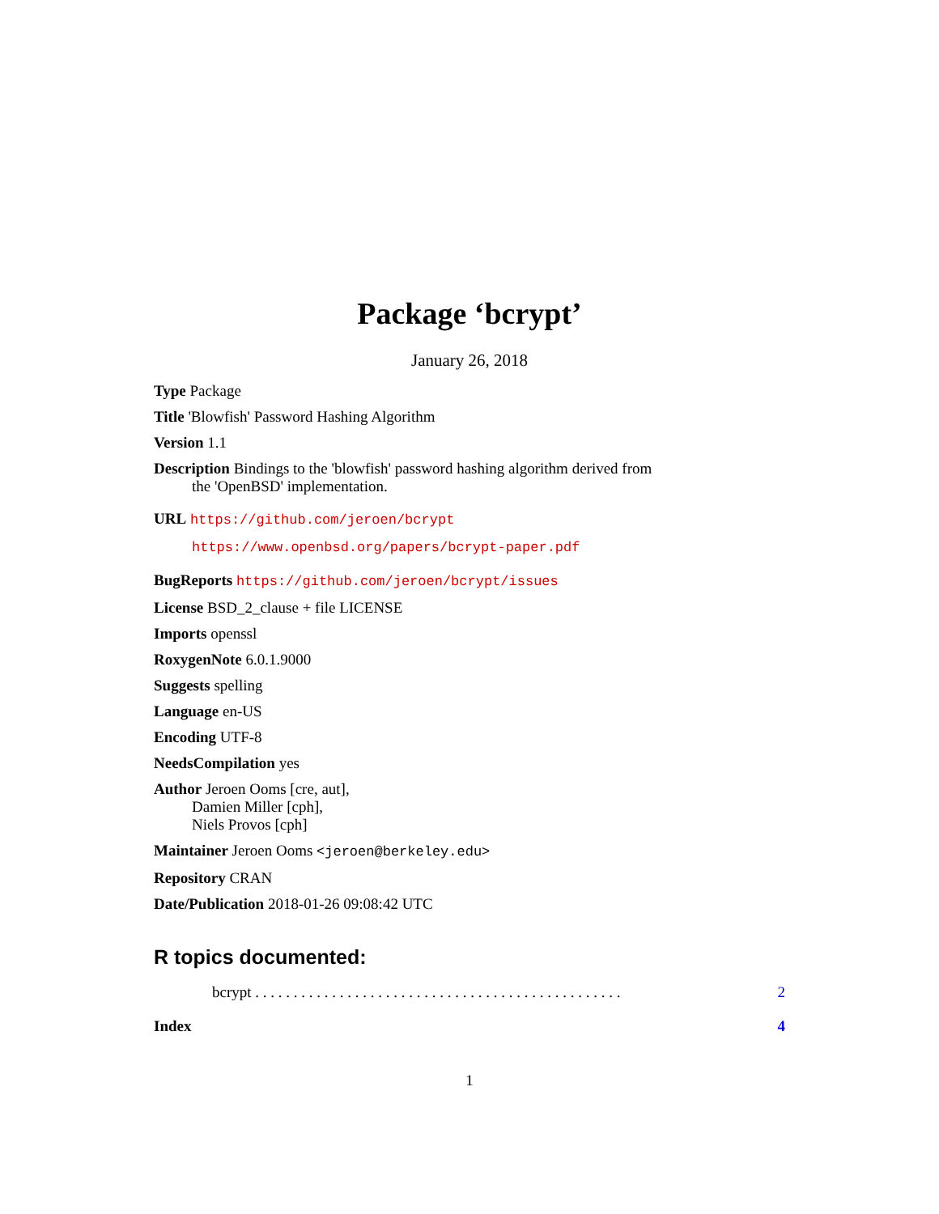Package ‘bcrypt’
January 26, 2018
Type Package
Title 'Blowfish' Password Hashing Algorithm
Version 1.1
Description Bindings to the 'blowfish' password hashing algorithm derived from
the 'OpenBSD' implementation.
URL https://github.com/jeroen/bcrypt
https://www.openbsd.org/papers/bcrypt-paper.pdf
BugReports https://github.com/jeroen/bcrypt/issues
License BSD_2_clause + file LICENSE
Imports openssl
RoxygenNote 6.0.1.9000
Suggests spelling
Language en-US
Encoding UTF-8
NeedsCompilation yes
Author Jeroen Ooms [cre, aut],
Damien Miller [cph],
Niels Provos [cph]
Maintainer Jeroen Ooms <jeroen@berkeley.edu>
Repository CRAN
Date/Publication 2018-01-26 09:08:42 UTC
R topics documented:
bcrypt . . . . . . . . . . . . . . . . . . . . . . . . . . . . . . . . . . . . . . . . . . . . . . . . 2
Index 4
1